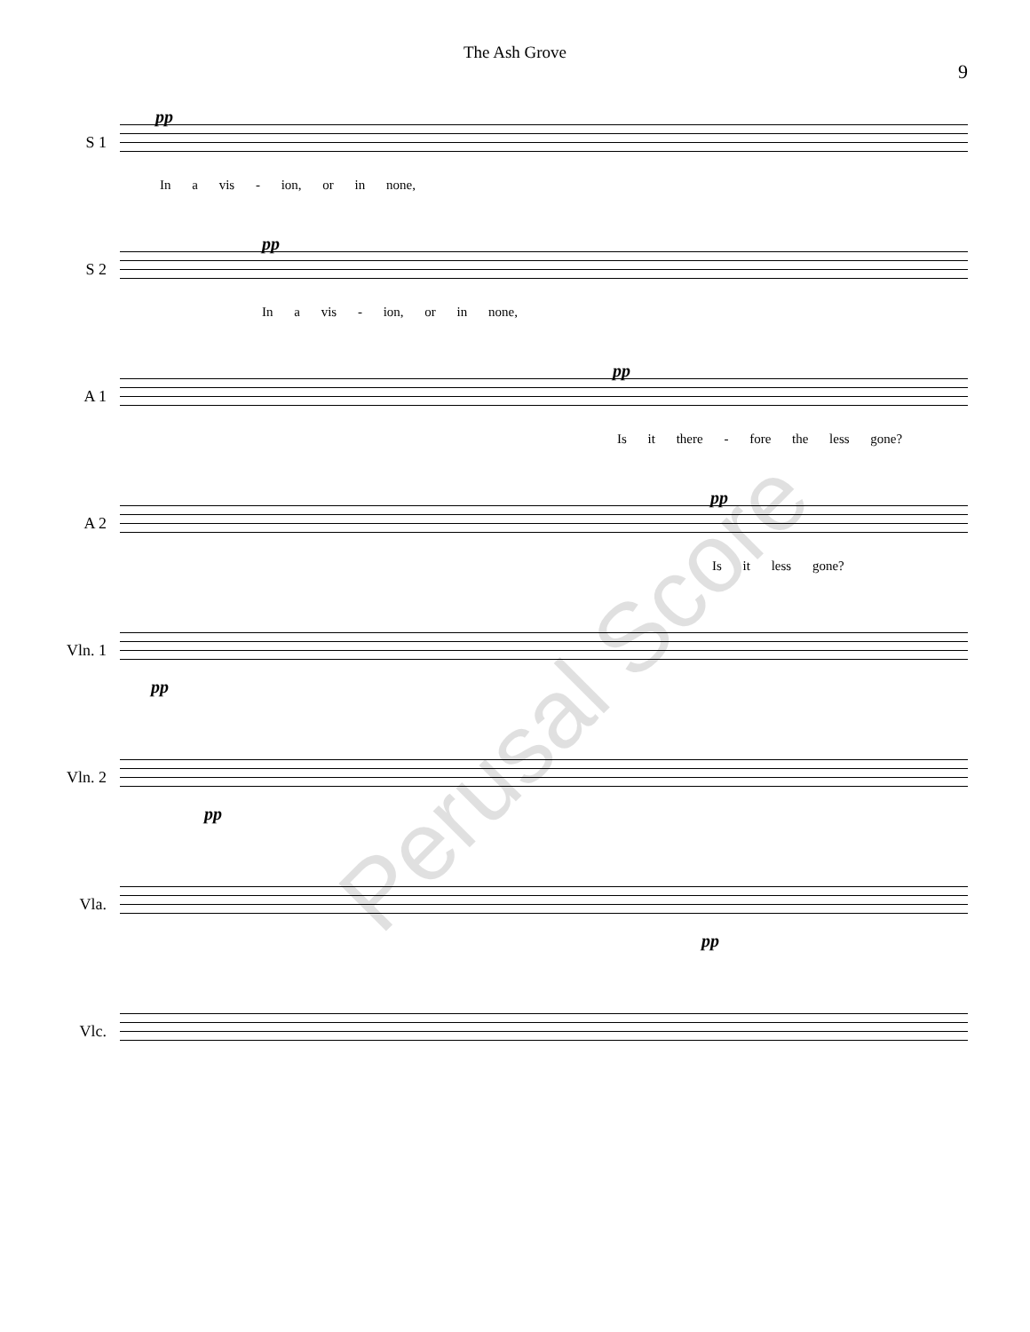The Ash Grove
9
S 1
pp
In a vis - ion, or in none,
S 2
pp
In a vis - ion, or in none,
A 1
pp
Is it there - fore the less gone?
A 2
pp
Is it less gone?
Vln. 1
pp
Vln. 2
pp
Vla.
pp
Vlc.
Perusal Score